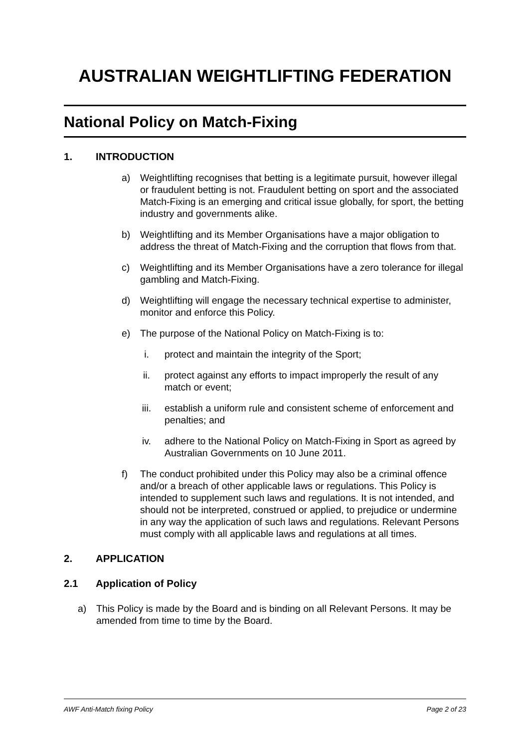AUSTRALIAN WEIGHTLIFTING FEDERATION
National Policy on Match-Fixing
1. INTRODUCTION
a) Weightlifting recognises that betting is a legitimate pursuit, however illegal or fraudulent betting is not. Fraudulent betting on sport and the associated Match-Fixing is an emerging and critical issue globally, for sport, the betting industry and governments alike.
b) Weightlifting and its Member Organisations have a major obligation to address the threat of Match-Fixing and the corruption that flows from that.
c) Weightlifting and its Member Organisations have a zero tolerance for illegal gambling and Match-Fixing.
d) Weightlifting will engage the necessary technical expertise to administer, monitor and enforce this Policy.
e) The purpose of the National Policy on Match-Fixing is to:
i. protect and maintain the integrity of the Sport;
ii. protect against any efforts to impact improperly the result of any match or event;
iii. establish a uniform rule and consistent scheme of enforcement and penalties; and
iv. adhere to the National Policy on Match-Fixing in Sport as agreed by Australian Governments on 10 June 2011.
f) The conduct prohibited under this Policy may also be a criminal offence and/or a breach of other applicable laws or regulations. This Policy is intended to supplement such laws and regulations. It is not intended, and should not be interpreted, construed or applied, to prejudice or undermine in any way the application of such laws and regulations. Relevant Persons must comply with all applicable laws and regulations at all times.
2. APPLICATION
2.1 Application of Policy
a) This Policy is made by the Board and is binding on all Relevant Persons. It may be amended from time to time by the Board.
AWF Anti-Match fixing Policy Page 2 of 23